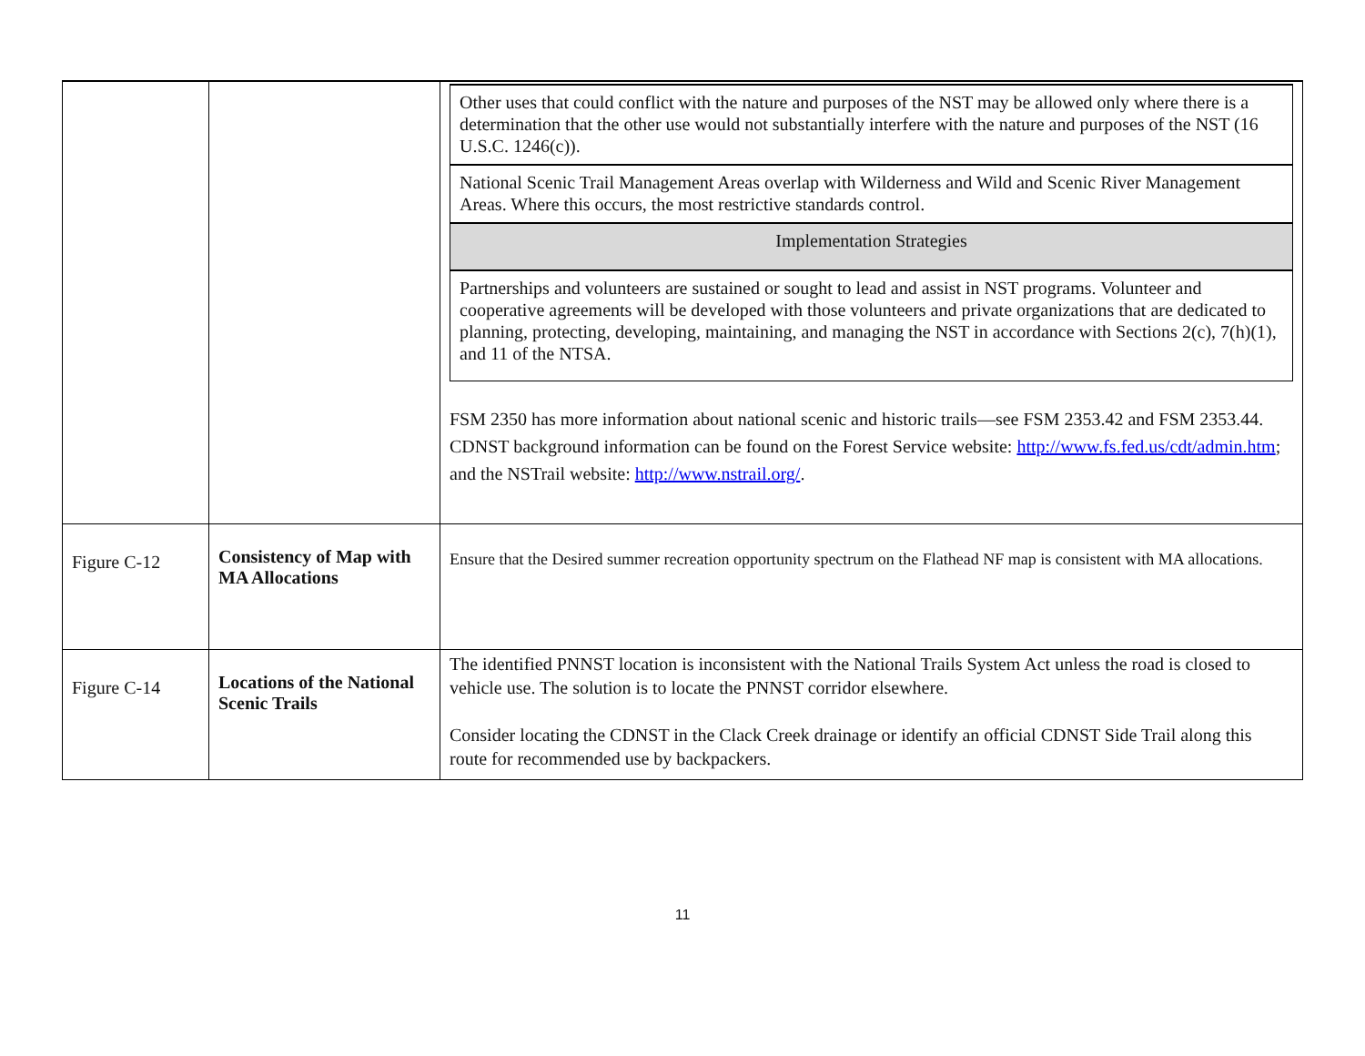| | | / Other uses that could conflict with the nature and purposes of the NST may be allowed only where there is a determination that the other use would not substantially interfere with the nature and purposes of the NST (16 U.S.C. 1246(c)). / / National Scenic Trail Management Areas overlap with Wilderness and Wild and Scenic River Management Areas. Where this occurs, the most restrictive standards control. / / Implementation Strategies / / Partnerships and volunteers are sustained or sought to lead and assist in NST programs. Volunteer and cooperative agreements will be developed with those volunteers and private organizations that are dedicated to planning, protecting, developing, maintaining, and managing the NST in accordance with Sections 2(c), 7(h)(1), and 11 of the NTSA. / FSM 2350 has more information about national scenic and historic trails—see FSM 2353.42 and FSM 2353.44. CDNST background information can be found on the Forest Service website: http://www.fs.fed.us/cdt/admin.htm ; and the NSTrail website: http://www.nstrail.org/ . |
| Figure C-12 | Consistency of Map with MA Allocations | Ensure that the Desired summer recreation opportunity spectrum on the Flathead NF map is consistent with MA allocations. |
| Figure C-14 | Locations of the National Scenic Trails | The identified PNNST location is inconsistent with the National Trails System Act unless the road is closed to vehicle use. The solution is to locate the PNNST corridor elsewhere. Consider locating the CDNST in the Clack Creek drainage or identify an official CDNST Side Trail along this route for recommended use by backpackers. |
11